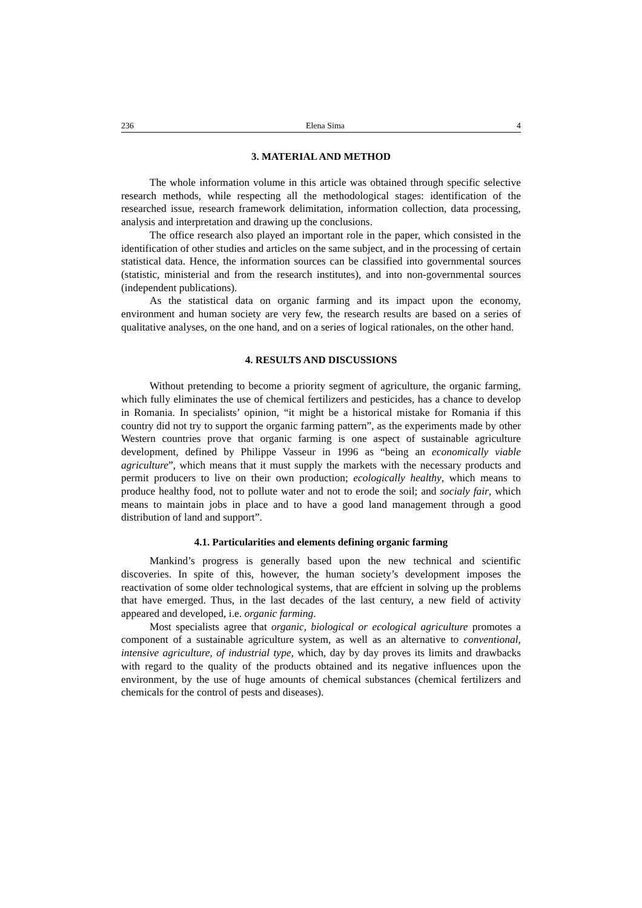236 Elena Sima 4
3. MATERIAL AND METHOD
The whole information volume in this article was obtained through specific selective research methods, while respecting all the methodological stages: identification of the researched issue, research framework delimitation, information collection, data processing, analysis and interpretation and drawing up the conclusions.
The office research also played an important role in the paper, which consisted in the identification of other studies and articles on the same subject, and in the processing of certain statistical data. Hence, the information sources can be classified into governmental sources (statistic, ministerial and from the research institutes), and into non-governmental sources (independent publications).
As the statistical data on organic farming and its impact upon the economy, environment and human society are very few, the research results are based on a series of qualitative analyses, on the one hand, and on a series of logical rationales, on the other hand.
4. RESULTS AND DISCUSSIONS
Without pretending to become a priority segment of agriculture, the organic farming, which fully eliminates the use of chemical fertilizers and pesticides, has a chance to develop in Romania. In specialists’ opinion, “it might be a historical mistake for Romania if this country did not try to support the organic farming pattern”, as the experiments made by other Western countries prove that organic farming is one aspect of sustainable agriculture development, defined by Philippe Vasseur in 1996 as “being an economically viable agriculture”, which means that it must supply the markets with the necessary products and permit producers to live on their own production; ecologically healthy, which means to produce healthy food, not to pollute water and not to erode the soil; and socialy fair, which means to maintain jobs in place and to have a good land management through a good distribution of land and support”.
4.1. Particularities and elements defining organic farming
Mankind’s progress is generally based upon the new technical and scientific discoveries. In spite of this, however, the human society’s development imposes the reactivation of some older technological systems, that are effcient in solving up the problems that have emerged. Thus, in the last decades of the last century, a new field of activity appeared and developed, i.e. organic farming.
Most specialists agree that organic, biological or ecological agriculture promotes a component of a sustainable agriculture system, as well as an alternative to conventional, intensive agriculture, of industrial type, which, day by day proves its limits and drawbacks with regard to the quality of the products obtained and its negative influences upon the environment, by the use of huge amounts of chemical substances (chemical fertilizers and chemicals for the control of pests and diseases).